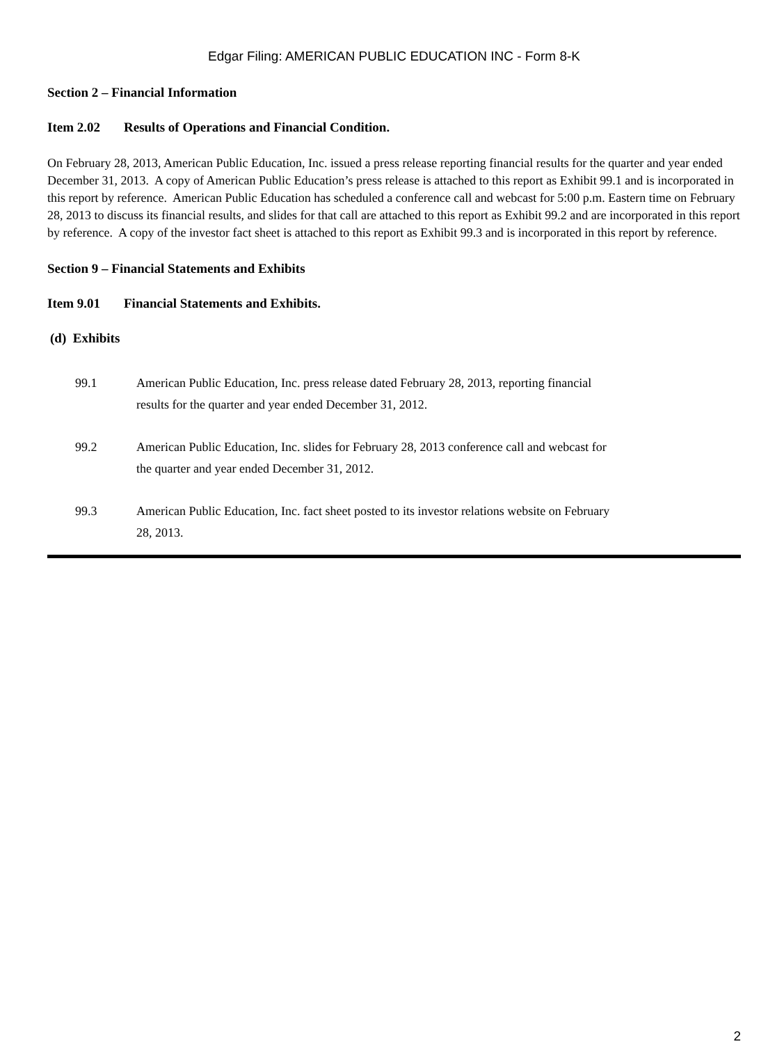Edgar Filing: AMERICAN PUBLIC EDUCATION INC - Form 8-K
Section 2 – Financial Information
Item 2.02 Results of Operations and Financial Condition.
On February 28, 2013, American Public Education, Inc. issued a press release reporting financial results for the quarter and year ended December 31, 2013. A copy of American Public Education’s press release is attached to this report as Exhibit 99.1 and is incorporated in this report by reference. American Public Education has scheduled a conference call and webcast for 5:00 p.m. Eastern time on February 28, 2013 to discuss its financial results, and slides for that call are attached to this report as Exhibit 99.2 and are incorporated in this report by reference. A copy of the investor fact sheet is attached to this report as Exhibit 99.3 and is incorporated in this report by reference.
Section 9 – Financial Statements and Exhibits
Item 9.01 Financial Statements and Exhibits.
(d) Exhibits
99.1 American Public Education, Inc. press release dated February 28, 2013, reporting financial results for the quarter and year ended December 31, 2012.
99.2 American Public Education, Inc. slides for February 28, 2013 conference call and webcast for the quarter and year ended December 31, 2012.
99.3 American Public Education, Inc. fact sheet posted to its investor relations website on February 28, 2013.
2